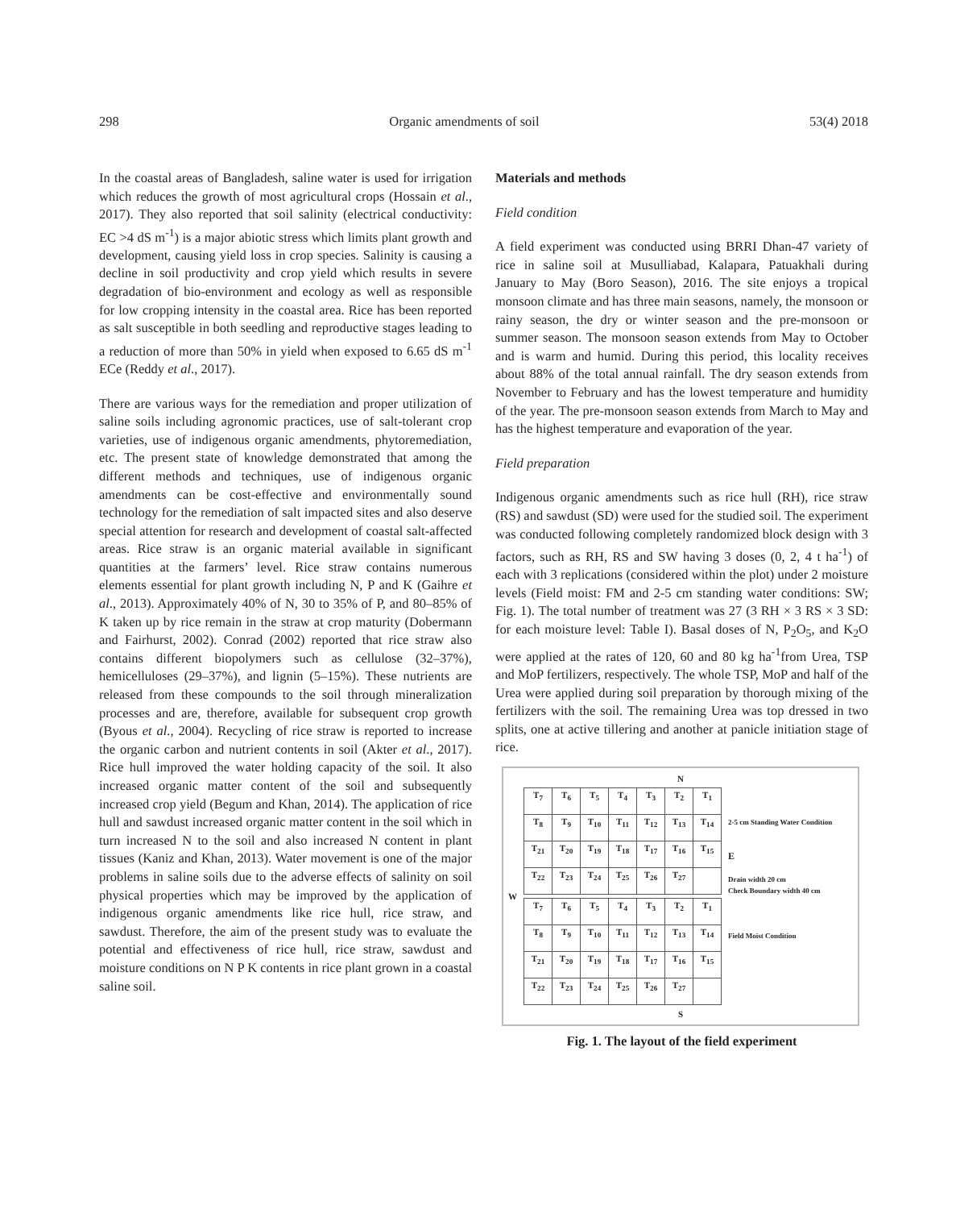298 Organic amendments of soil 53(4) 2018
In the coastal areas of Bangladesh, saline water is used for irrigation which reduces the growth of most agricultural crops (Hossain et al., 2017). They also reported that soil salinity (electrical conductivity: EC >4 dS m<sup>-1</sup>) is a major abiotic stress which limits plant growth and development, causing yield loss in crop species. Salinity is causing a decline in soil productivity and crop yield which results in severe degradation of bio-environment and ecology as well as responsible for low cropping intensity in the coastal area. Rice has been reported as salt susceptible in both seedling and reproductive stages leading to a reduction of more than 50% in yield when exposed to 6.65 dS m<sup>-1</sup> ECe (Reddy et al., 2017).
There are various ways for the remediation and proper utilization of saline soils including agronomic practices, use of salt-tolerant crop varieties, use of indigenous organic amendments, phytoremediation, etc. The present state of knowledge demonstrated that among the different methods and techniques, use of indigenous organic amendments can be cost-effective and environmentally sound technology for the remediation of salt impacted sites and also deserve special attention for research and development of coastal salt-affected areas. Rice straw is an organic material available in significant quantities at the farmers’ level. Rice straw contains numerous elements essential for plant growth including N, P and K (Gaihre et al., 2013). Approximately 40% of N, 30 to 35% of P, and 80–85% of K taken up by rice remain in the straw at crop maturity (Dobermann and Fairhurst, 2002). Conrad (2002) reported that rice straw also contains different biopolymers such as cellulose (32–37%), hemicelluloses (29–37%), and lignin (5–15%). These nutrients are released from these compounds to the soil through mineralization processes and are, therefore, available for subsequent crop growth (Byous et al., 2004). Recycling of rice straw is reported to increase the organic carbon and nutrient contents in soil (Akter et al., 2017). Rice hull improved the water holding capacity of the soil. It also increased organic matter content of the soil and subsequently increased crop yield (Begum and Khan, 2014). The application of rice hull and sawdust increased organic matter content in the soil which in turn increased N to the soil and also increased N content in plant tissues (Kaniz and Khan, 2013). Water movement is one of the major problems in saline soils due to the adverse effects of salinity on soil physical properties which may be improved by the application of indigenous organic amendments like rice hull, rice straw, and sawdust. Therefore, the aim of the present study was to evaluate the potential and effectiveness of rice hull, rice straw, sawdust and moisture conditions on N P K contents in rice plant grown in a coastal saline soil.
Materials and methods
Field condition
A field experiment was conducted using BRRI Dhan-47 variety of rice in saline soil at Musulliabad, Kalapara, Patuakhali during January to May (Boro Season), 2016. The site enjoys a tropical monsoon climate and has three main seasons, namely, the monsoon or rainy season, the dry or winter season and the pre-monsoon or summer season. The monsoon season extends from May to October and is warm and humid. During this period, this locality receives about 88% of the total annual rainfall. The dry season extends from November to February and has the lowest temperature and humidity of the year. The pre-monsoon season extends from March to May and has the highest temperature and evaporation of the year.
Field preparation
Indigenous organic amendments such as rice hull (RH), rice straw (RS) and sawdust (SD) were used for the studied soil. The experiment was conducted following completely randomized block design with 3 factors, such as RH, RS and SW having 3 doses (0, 2, 4 t ha<sup>-1</sup>) of each with 3 replications (considered within the plot) under 2 moisture levels (Field moist: FM and 2-5 cm standing water conditions: SW; Fig. 1). The total number of treatment was 27 (3 RH × 3 RS × 3 SD: for each moisture level: Table I). Basal doses of N, P<sub>2</sub>O<sub>5</sub>, and K<sub>2</sub>O were applied at the rates of 120, 60 and 80 kg ha<sup>-1</sup>from Urea, TSP and MoP fertilizers, respectively. The whole TSP, MoP and half of the Urea were applied during soil preparation by thorough mixing of the fertilizers with the soil. The remaining Urea was top dressed in two splits, one at active tillering and another at panicle initiation stage of rice.
N
W
| T<sub>7</sub> | T<sub>6</sub> | T<sub>5</sub> | T<sub>4</sub> | T<sub>3</sub> | T<sub>2</sub> | T<sub>1</sub> |
| T<sub>8</sub> | T<sub>9</sub> | T<sub>10</sub> | T<sub>11</sub> | T<sub>12</sub> | T<sub>13</sub> | T<sub>14</sub> |
| T<sub>21</sub> | T<sub>20</sub> | T<sub>19</sub> | T<sub>18</sub> | T<sub>17</sub> | T<sub>16</sub> | T<sub>15</sub> |
| T<sub>22</sub> | T<sub>23</sub> | T<sub>24</sub> | T<sub>25</sub> | T<sub>26</sub> | T<sub>27</sub> | |
| T<sub>7</sub> | T<sub>6</sub> | T<sub>5</sub> | T<sub>4</sub> | T<sub>3</sub> | T<sub>2</sub> | T<sub>1</sub> |
| T<sub>8</sub> | T<sub>9</sub> | T<sub>10</sub> | T<sub>11</sub> | T<sub>12</sub> | T<sub>13</sub> | T<sub>14</sub> |
| T<sub>21</sub> | T<sub>20</sub> | T<sub>19</sub> | T<sub>18</sub> | T<sub>17</sub> | T<sub>16</sub> | T<sub>15</sub> |
| T<sub>22</sub> | T<sub>23</sub> | T<sub>24</sub> | T<sub>25</sub> | T<sub>26</sub> | T<sub>27</sub> | |
2-5 cm Standing Water Condition
E
Drain width 20 cm
Check Boundary width 40 cm
Field Moist Condition
S
Fig. 1. The layout of the field experiment